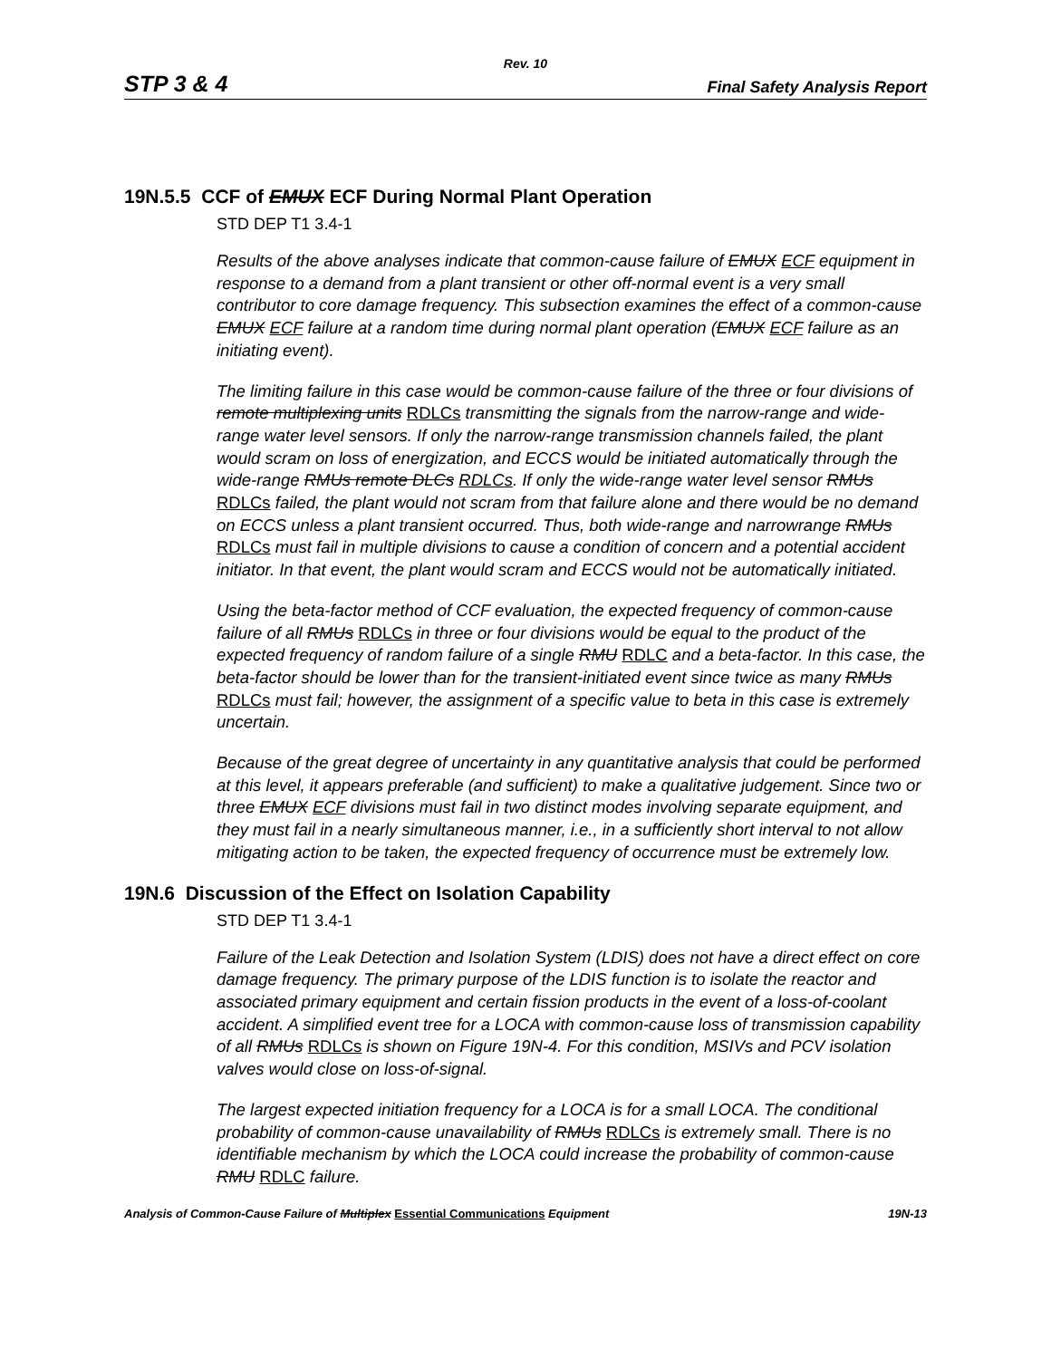Rev. 10
STP 3 & 4 Final Safety Analysis Report
19N.5.5 CCF of EMUX ECF During Normal Plant Operation
STD DEP T1 3.4-1
Results of the above analyses indicate that common-cause failure of EMUX ECF equipment in response to a demand from a plant transient or other off-normal event is a very small contributor to core damage frequency. This subsection examines the effect of a common-cause EMUX ECF failure at a random time during normal plant operation (EMUX ECF failure as an initiating event).
The limiting failure in this case would be common-cause failure of the three or four divisions of remote multiplexing units RDLCs transmitting the signals from the narrow-range and wide-range water level sensors. If only the narrow-range transmission channels failed, the plant would scram on loss of energization, and ECCS would be initiated automatically through the wide-range RMUs remote DLCs RDLCs. If only the wide-range water level sensor RMUs RDLCs failed, the plant would not scram from that failure alone and there would be no demand on ECCS unless a plant transient occurred. Thus, both wide-range and narrowrange RMUs RDLCs must fail in multiple divisions to cause a condition of concern and a potential accident initiator. In that event, the plant would scram and ECCS would not be automatically initiated.
Using the beta-factor method of CCF evaluation, the expected frequency of common-cause failure of all RMUs RDLCs in three or four divisions would be equal to the product of the expected frequency of random failure of a single RMU RDLC and a beta-factor. In this case, the beta-factor should be lower than for the transient-initiated event since twice as many RMUs RDLCs must fail; however, the assignment of a specific value to beta in this case is extremely uncertain.
Because of the great degree of uncertainty in any quantitative analysis that could be performed at this level, it appears preferable (and sufficient) to make a qualitative judgement. Since two or three EMUX ECF divisions must fail in two distinct modes involving separate equipment, and they must fail in a nearly simultaneous manner, i.e., in a sufficiently short interval to not allow mitigating action to be taken, the expected frequency of occurrence must be extremely low.
19N.6 Discussion of the Effect on Isolation Capability
STD DEP T1 3.4-1
Failure of the Leak Detection and Isolation System (LDIS) does not have a direct effect on core damage frequency. The primary purpose of the LDIS function is to isolate the reactor and associated primary equipment and certain fission products in the event of a loss-of-coolant accident. A simplified event tree for a LOCA with common-cause loss of transmission capability of all RMUs RDLCs is shown on Figure 19N-4. For this condition, MSIVs and PCV isolation valves would close on loss-of-signal.
The largest expected initiation frequency for a LOCA is for a small LOCA. The conditional probability of common-cause unavailability of RMUs RDLCs is extremely small. There is no identifiable mechanism by which the LOCA could increase the probability of common-cause RMU RDLC failure.
Analysis of Common-Cause Failure of Multiplex Essential Communications Equipment 19N-13